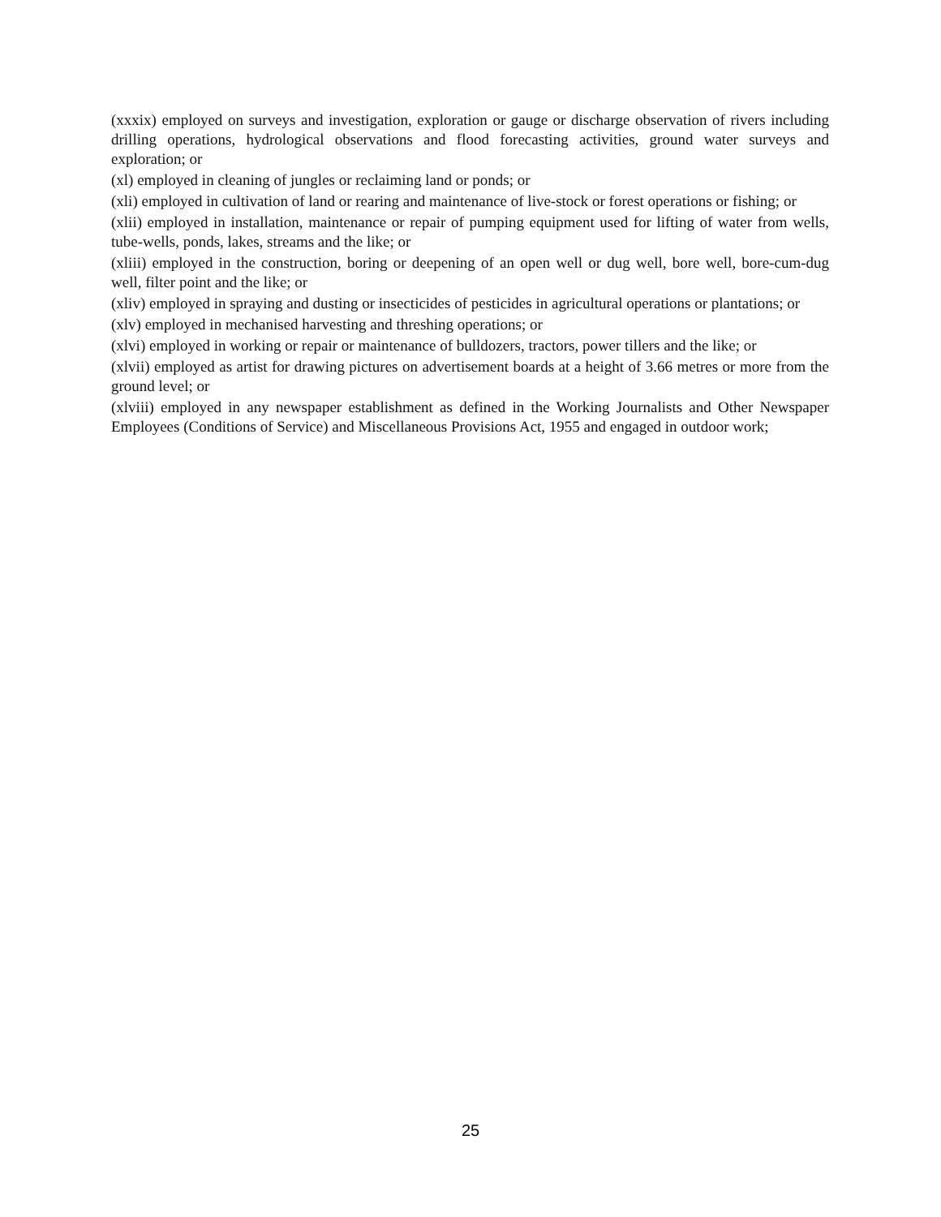(xxxix) employed on surveys and investigation, exploration or gauge or discharge observation of rivers including drilling operations, hydrological observations and flood forecasting activities, ground water surveys and exploration; or
(xl) employed in cleaning of jungles or reclaiming land or ponds; or
(xli) employed in cultivation of land or rearing and maintenance of live-stock or forest operations or fishing; or
(xlii) employed in installation, maintenance or repair of pumping equipment used for lifting of water from wells, tube-wells, ponds, lakes, streams and the like; or
(xliii) employed in the construction, boring or deepening of an open well or dug well, bore well, bore-cum-dug well, filter point and the like; or
(xliv) employed in spraying and dusting or insecticides of pesticides in agricultural operations or plantations; or
(xlv) employed in mechanised harvesting and threshing operations; or
(xlvi) employed in working or repair or maintenance of bulldozers, tractors, power tillers and the like; or
(xlvii) employed as artist for drawing pictures on advertisement boards at a height of 3.66 metres or more from the ground level; or
(xlviii) employed in any newspaper establishment as defined in the Working Journalists and Other Newspaper Employees (Conditions of Service) and Miscellaneous Provisions Act, 1955 and engaged in outdoor work;
25